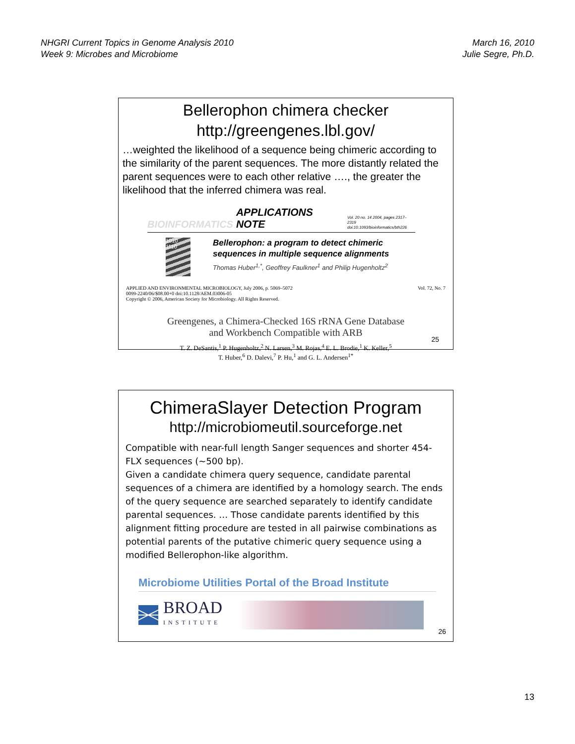NHGRI Current Topics in Genome Analysis 2010
Week 9: Microbes and Microbiome
March 16, 2010
Julie Segre, Ph.D.
Bellerophon chimera checker
http://greengenes.lbl.gov/
…weighted the likelihood of a sequence being chimeric according to the similarity of the parent sequences. The more distantly related the parent sequences were to each other relative …., the greater the likelihood that the inferred chimera was real.
BIOINFORMATICS APPLICATIONS NOTE Vol. 20 no. 14 2004, pages 2317–2319
doi:10.1093/bioinformatics/bth226
1010
1110
Bellerophon: a program to detect chimeric
sequences in multiple sequence alignments
Thomas Huber<sup>1,*</sup>, Geoffrey Faulkner<sup>1</sup> and Philip Hugenholtz<sup>2</sup>
APPLIED AND ENVIRONMENTAL MICROBIOLOGY, July 2006, p. 5069–5072
0099-2240/06/$08.00+0 doi:10.1128/AEM.03006-05
Copyright © 2006, American Society for Microbiology. All Rights Reserved.
Vol. 72, No. 7
Greengenes, a Chimera-Checked 16S rRNA Gene Database
and Workbench Compatible with ARB
T. Z. DeSantis,<sup>1</sup> P. Hugenholtz,<sup>2</sup> N. Larsen,<sup>3</sup> M. Rojas,<sup>4</sup> E. L. Brodie,<sup>1</sup> K. Keller,<sup>5</sup>
T. Huber,<sup>6</sup> D. Dalevi,<sup>7</sup> P. Hu,<sup>1</sup> and G. L. Andersen<sup>1*</sup>
25
ChimeraSlayer Detection Program
http://microbiomeutil.sourceforge.net
Compatible with near-full length Sanger sequences and shorter 454-FLX sequences (~500 bp).
Given a candidate chimera query sequence, candidate parental sequences of a chimera are identified by a homology search. The ends of the query sequence are searched separately to identify candidate parental sequences. … Those candidate parents identified by this alignment fitting procedure are tested in all pairwise combinations as potential parents of the putative chimeric query sequence using a modified Bellerophon-like algorithm.
Microbiome Utilities Portal of the Broad Institute
BROAD
INSTITUTE
26
13